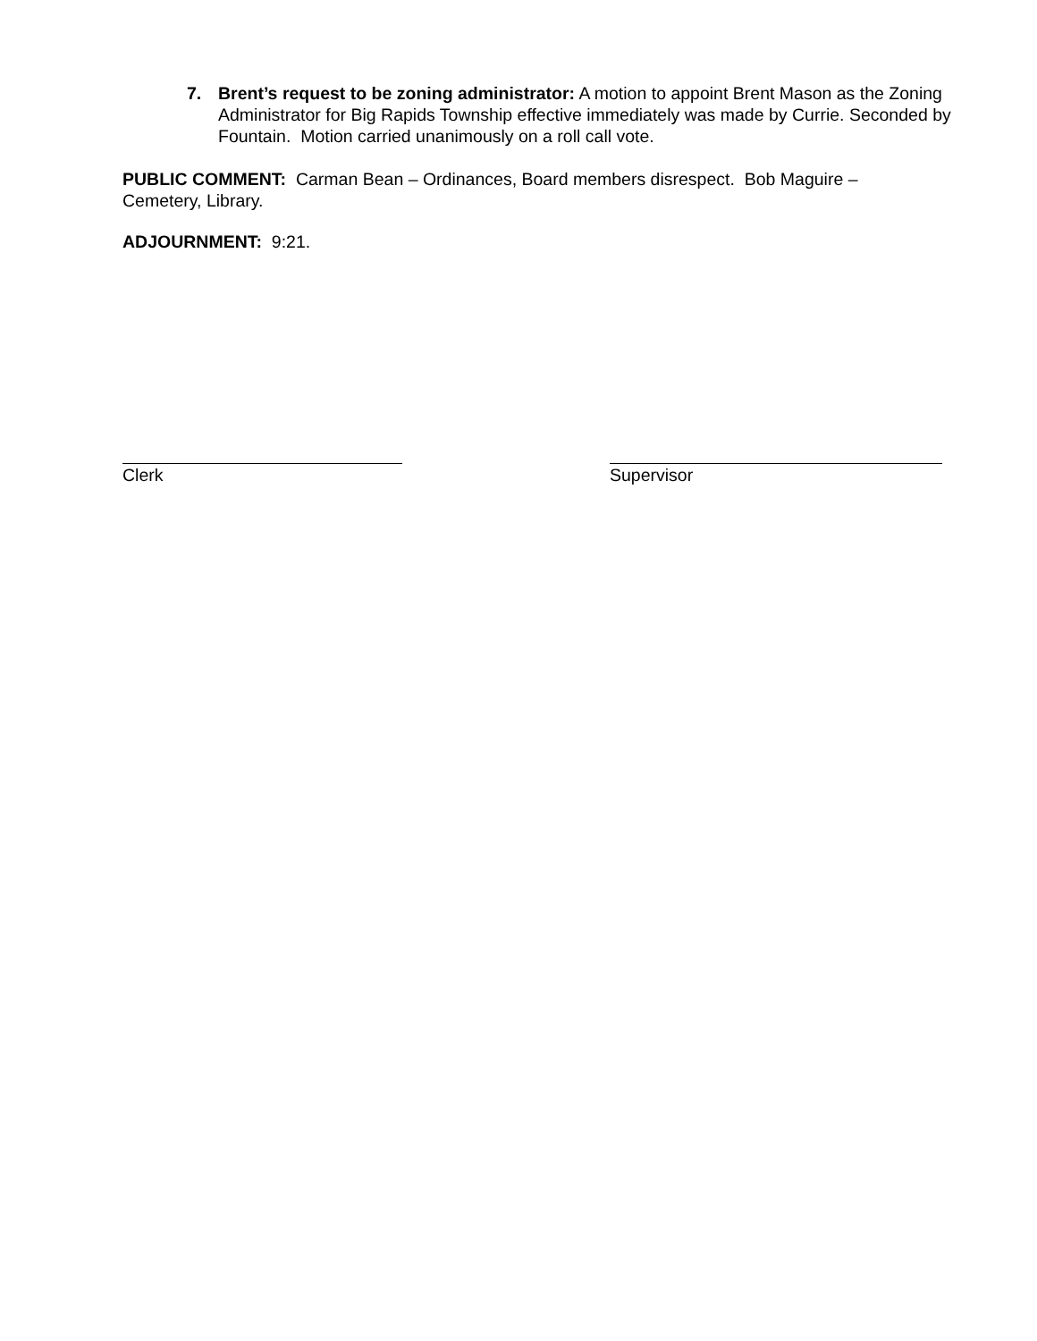7. Brent’s request to be zoning administrator: A motion to appoint Brent Mason as the Zoning Administrator for Big Rapids Township effective immediately was made by Currie. Seconded by Fountain. Motion carried unanimously on a roll call vote.
PUBLIC COMMENT: Carman Bean – Ordinances, Board members disrespect. Bob Maguire – Cemetery, Library.
ADJOURNMENT: 9:21.
Clerk Supervisor